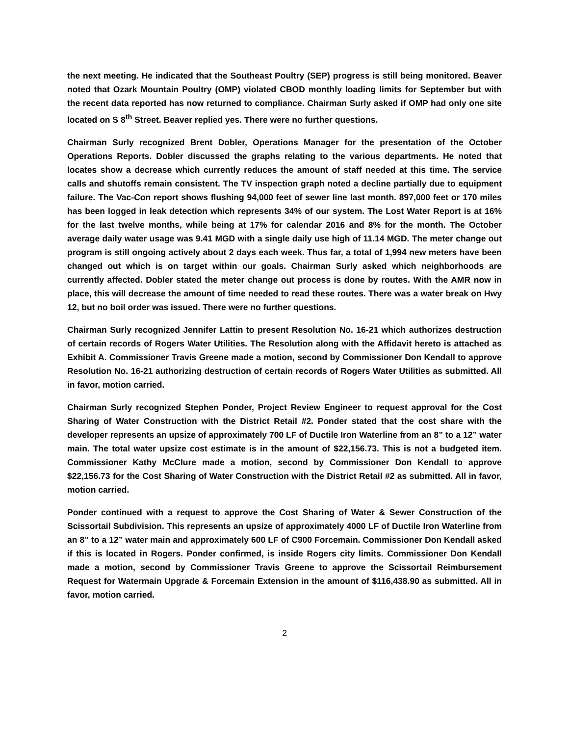the next meeting. He indicated that the Southeast Poultry (SEP) progress is still being monitored. Beaver noted that Ozark Mountain Poultry (OMP) violated CBOD monthly loading limits for September but with the recent data reported has now returned to compliance. Chairman Surly asked if OMP had only one site located on S 8<sup>th</sup> Street. Beaver replied yes. There were no further questions.
Chairman Surly recognized Brent Dobler, Operations Manager for the presentation of the October Operations Reports. Dobler discussed the graphs relating to the various departments. He noted that locates show a decrease which currently reduces the amount of staff needed at this time. The service calls and shutoffs remain consistent. The TV inspection graph noted a decline partially due to equipment failure. The Vac-Con report shows flushing 94,000 feet of sewer line last month. 897,000 feet or 170 miles has been logged in leak detection which represents 34% of our system. The Lost Water Report is at 16% for the last twelve months, while being at 17% for calendar 2016 and 8% for the month. The October average daily water usage was 9.41 MGD with a single daily use high of 11.14 MGD. The meter change out program is still ongoing actively about 2 days each week. Thus far, a total of 1,994 new meters have been changed out which is on target within our goals. Chairman Surly asked which neighborhoods are currently affected. Dobler stated the meter change out process is done by routes. With the AMR now in place, this will decrease the amount of time needed to read these routes. There was a water break on Hwy 12, but no boil order was issued. There were no further questions.
Chairman Surly recognized Jennifer Lattin to present Resolution No. 16-21 which authorizes destruction of certain records of Rogers Water Utilities. The Resolution along with the Affidavit hereto is attached as Exhibit A. Commissioner Travis Greene made a motion, second by Commissioner Don Kendall to approve Resolution No. 16-21 authorizing destruction of certain records of Rogers Water Utilities as submitted. All in favor, motion carried.
Chairman Surly recognized Stephen Ponder, Project Review Engineer to request approval for the Cost Sharing of Water Construction with the District Retail #2. Ponder stated that the cost share with the developer represents an upsize of approximately 700 LF of Ductile Iron Waterline from an 8” to a 12” water main. The total water upsize cost estimate is in the amount of $22,156.73. This is not a budgeted item. Commissioner Kathy McClure made a motion, second by Commissioner Don Kendall to approve $22,156.73 for the Cost Sharing of Water Construction with the District Retail #2 as submitted. All in favor, motion carried.
Ponder continued with a request to approve the Cost Sharing of Water & Sewer Construction of the Scissortail Subdivision. This represents an upsize of approximately 4000 LF of Ductile Iron Waterline from an 8” to a 12” water main and approximately 600 LF of C900 Forcemain. Commissioner Don Kendall asked if this is located in Rogers. Ponder confirmed, is inside Rogers city limits. Commissioner Don Kendall made a motion, second by Commissioner Travis Greene to approve the Scissortail Reimbursement Request for Watermain Upgrade & Forcemain Extension in the amount of $116,438.90 as submitted. All in favor, motion carried.
2